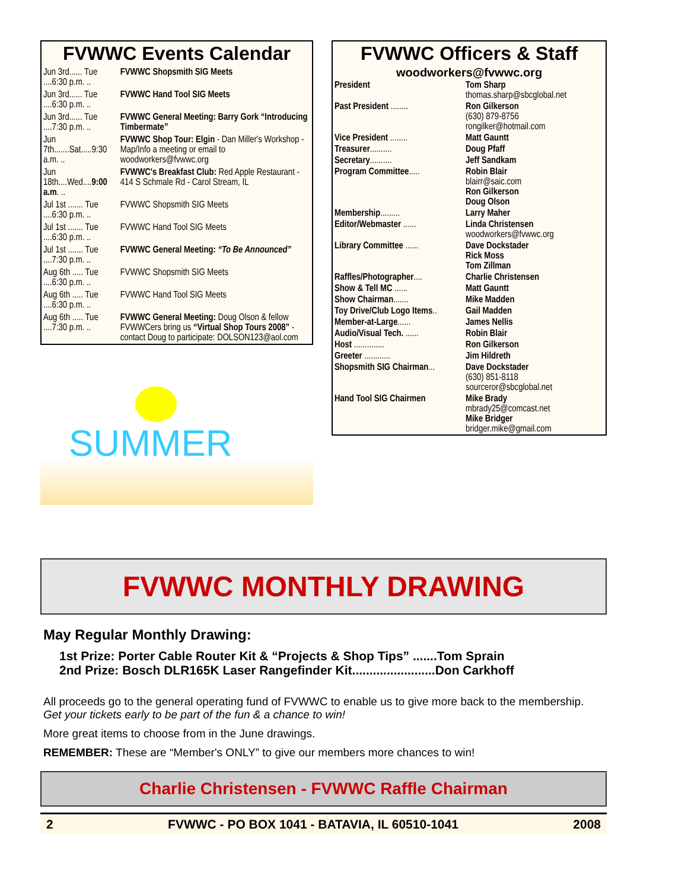FVWWC Events Calendar
| Jun 3rd...... Tue ....6:30 p.m. .. | FVWWC Shopsmith SIG Meets |
| Jun 3rd...... Tue ....6:30 p.m. .. | FVWWC Hand Tool SIG Meets |
| Jun 3rd...... Tue ....7:30 p.m. .. | FVWWC General Meeting: Barry Gork “Introducing Timbermate” |
| Jun 7th.......Sat.....9:30 a.m. .. | FVWWC Shop Tour: Elgin - Dan Miller's Workshop - Map/Info a meeting or email to woodworkers@fvwwc.org |
| Jun 18th....Wed.... 9:00 a.m . .. | FVWWC's Breakfast Club: Red Apple Restaurant - 414 S Schmale Rd - Carol Stream, IL |
| Jul 1st ....... Tue ....6:30 p.m. .. | FVWWC Shopsmith SIG Meets |
| Jul 1st ....... Tue ....6:30 p.m. .. | FVWWC Hand Tool SIG Meets |
| Jul 1st ....... Tue ....7:30 p.m. .. | FVWWC General Meeting: “To Be Announced” |
| Aug 6th ..... Tue ....6:30 p.m. .. | FVWWC Shopsmith SIG Meets |
| Aug 6th ..... Tue ....6:30 p.m. .. | FVWWC Hand Tool SIG Meets |
| Aug 6th ..... Tue ....7:30 p.m. .. | FVWWC General Meeting: Doug Olson & fellow FVWWCers bring us “Virtual Shop Tours 2008” - contact Doug to participate: DOLSON123@aol.com |
SUMMER
FVWWC Officers & Staff
woodworkers@fvwwc.org
| President | Tom Sharp thomas.sharp@sbcglobal.net |
| Past President ........ | Ron Gilkerson (630) 879-8756 rongilker@hotmail.com |
| Vice President ........ | Matt Gauntt |
| Treasurer .......... | Doug Pfaff |
| Secretary .......... | Jeff Sandkam |
| Program Committee ..... | Robin Blair blairr@saic.com Ron Gilkerson Doug Olson |
| Membership ......... | Larry Maher |
| Editor/Webmaster ...... | Linda Christensen woodworkers@fvwwc.org |
| Library Committee ...... | Dave Dockstader Rick Moss Tom Zillman |
| Raffles/Photographer .... | Charlie Christensen |
| Show & Tell MC ...... | Matt Gauntt |
| Show Chairman ....... | Mike Madden |
| Toy Drive/Club Logo Items .. | Gail Madden |
| Member-at-Large ...... | James Nellis |
| Audio/Visual Tech. ...... | Robin Blair |
| Host .............. | Ron Gilkerson |
| Greeter ............ | Jim Hildreth |
| Shopsmith SIG Chairman ... | Dave Dockstader (630) 851-8118 sourceror@sbcglobal.net |
| Hand Tool SIG Chairmen | Mike Brady mbrady25@comcast.net Mike Bridger bridger.mike@gmail.com |
FVWWC MONTHLY DRAWING
May Regular Monthly Drawing:
1st Prize: Porter Cable Router Kit & “Projects & Shop Tips” .......Tom Sprain
2nd Prize: Bosch DLR165K Laser Rangefinder Kit........................Don Carkhoff
All proceeds go to the general operating fund of FVWWC to enable us to give more back to the membership. Get your tickets early to be part of the fun & a chance to win!
More great items to choose from in the June drawings.
REMEMBER: These are “Member's ONLY” to give our members more chances to win!
Charlie Christensen - FVWWC Raffle Chairman
2 FVWWC - PO BOX 1041 - BATAVIA, IL 60510-1041 2008